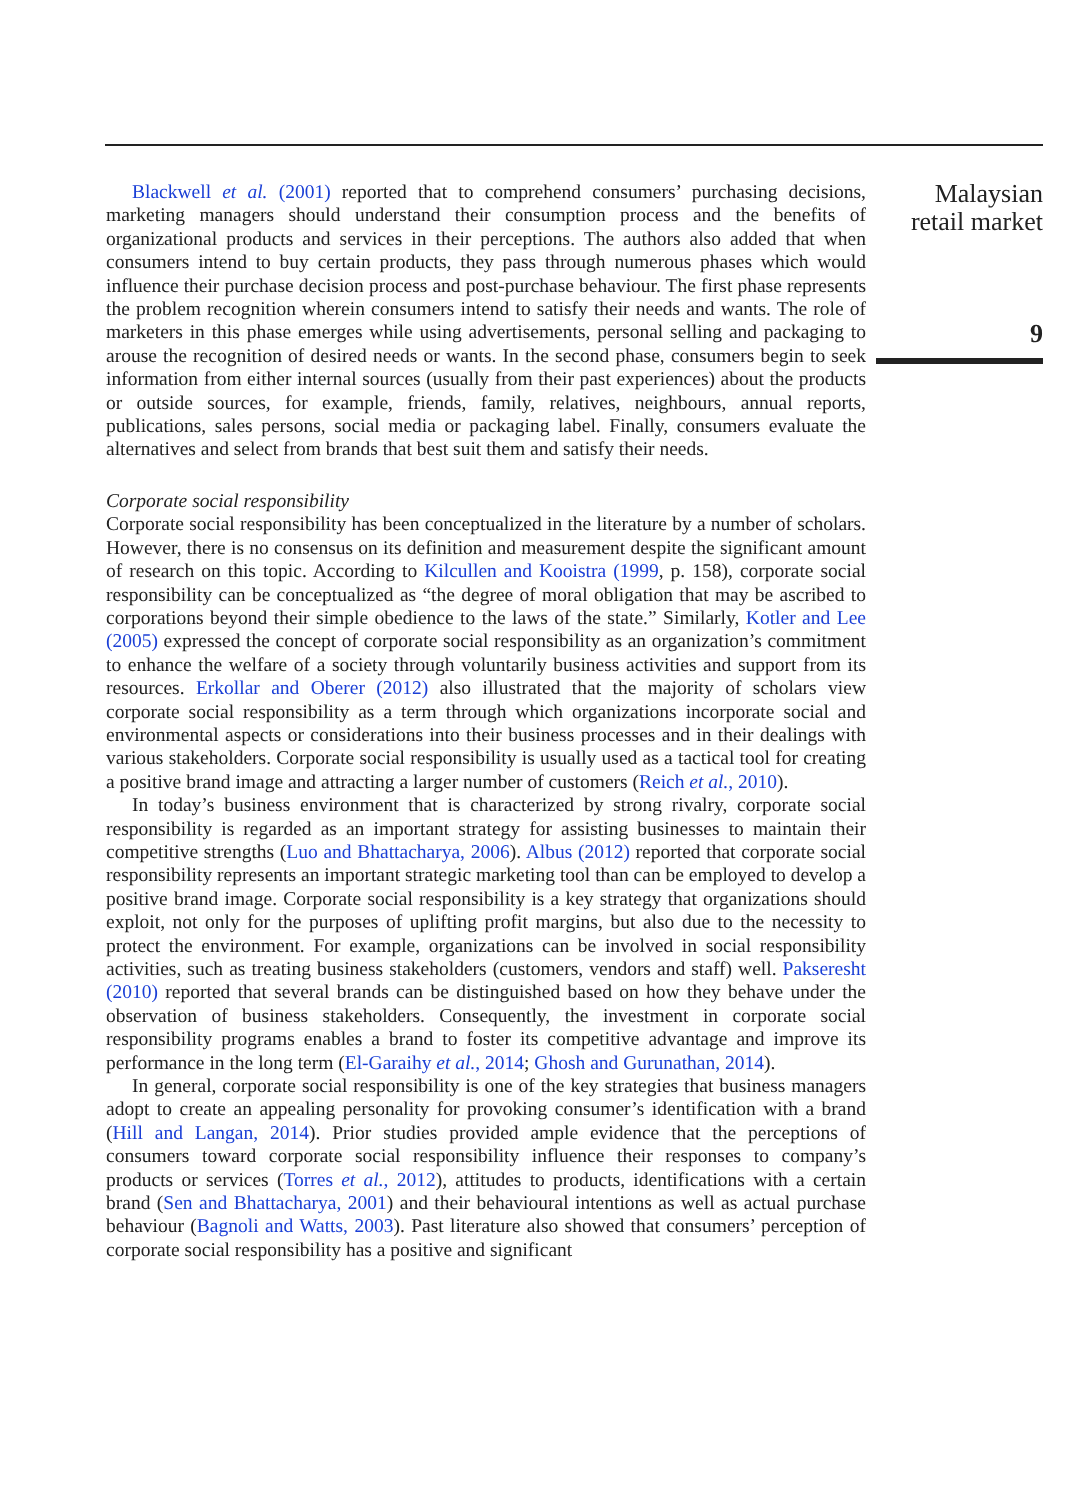Blackwell et al. (2001) reported that to comprehend consumers’ purchasing decisions, marketing managers should understand their consumption process and the benefits of organizational products and services in their perceptions. The authors also added that when consumers intend to buy certain products, they pass through numerous phases which would influence their purchase decision process and post-purchase behaviour. The first phase represents the problem recognition wherein consumers intend to satisfy their needs and wants. The role of marketers in this phase emerges while using advertisements, personal selling and packaging to arouse the recognition of desired needs or wants. In the second phase, consumers begin to seek information from either internal sources (usually from their past experiences) about the products or outside sources, for example, friends, family, relatives, neighbours, annual reports, publications, sales persons, social media or packaging label. Finally, consumers evaluate the alternatives and select from brands that best suit them and satisfy their needs.
Corporate social responsibility
Corporate social responsibility has been conceptualized in the literature by a number of scholars. However, there is no consensus on its definition and measurement despite the significant amount of research on this topic. According to Kilcullen and Kooistra (1999, p. 158), corporate social responsibility can be conceptualized as “the degree of moral obligation that may be ascribed to corporations beyond their simple obedience to the laws of the state.” Similarly, Kotler and Lee (2005) expressed the concept of corporate social responsibility as an organization’s commitment to enhance the welfare of a society through voluntarily business activities and support from its resources. Erkollar and Oberer (2012) also illustrated that the majority of scholars view corporate social responsibility as a term through which organizations incorporate social and environmental aspects or considerations into their business processes and in their dealings with various stakeholders. Corporate social responsibility is usually used as a tactical tool for creating a positive brand image and attracting a larger number of customers (Reich et al., 2010).
In today’s business environment that is characterized by strong rivalry, corporate social responsibility is regarded as an important strategy for assisting businesses to maintain their competitive strengths (Luo and Bhattacharya, 2006). Albus (2012) reported that corporate social responsibility represents an important strategic marketing tool than can be employed to develop a positive brand image. Corporate social responsibility is a key strategy that organizations should exploit, not only for the purposes of uplifting profit margins, but also due to the necessity to protect the environment. For example, organizations can be involved in social responsibility activities, such as treating business stakeholders (customers, vendors and staff) well. Pakseresht (2010) reported that several brands can be distinguished based on how they behave under the observation of business stakeholders. Consequently, the investment in corporate social responsibility programs enables a brand to foster its competitive advantage and improve its performance in the long term (El-Garaihy et al., 2014; Ghosh and Gurunathan, 2014).
In general, corporate social responsibility is one of the key strategies that business managers adopt to create an appealing personality for provoking consumer’s identification with a brand (Hill and Langan, 2014). Prior studies provided ample evidence that the perceptions of consumers toward corporate social responsibility influence their responses to company’s products or services (Torres et al., 2012), attitudes to products, identifications with a certain brand (Sen and Bhattacharya, 2001) and their behavioural intentions as well as actual purchase behaviour (Bagnoli and Watts, 2003). Past literature also showed that consumers’ perception of corporate social responsibility has a positive and significant
Malaysian retail market
9